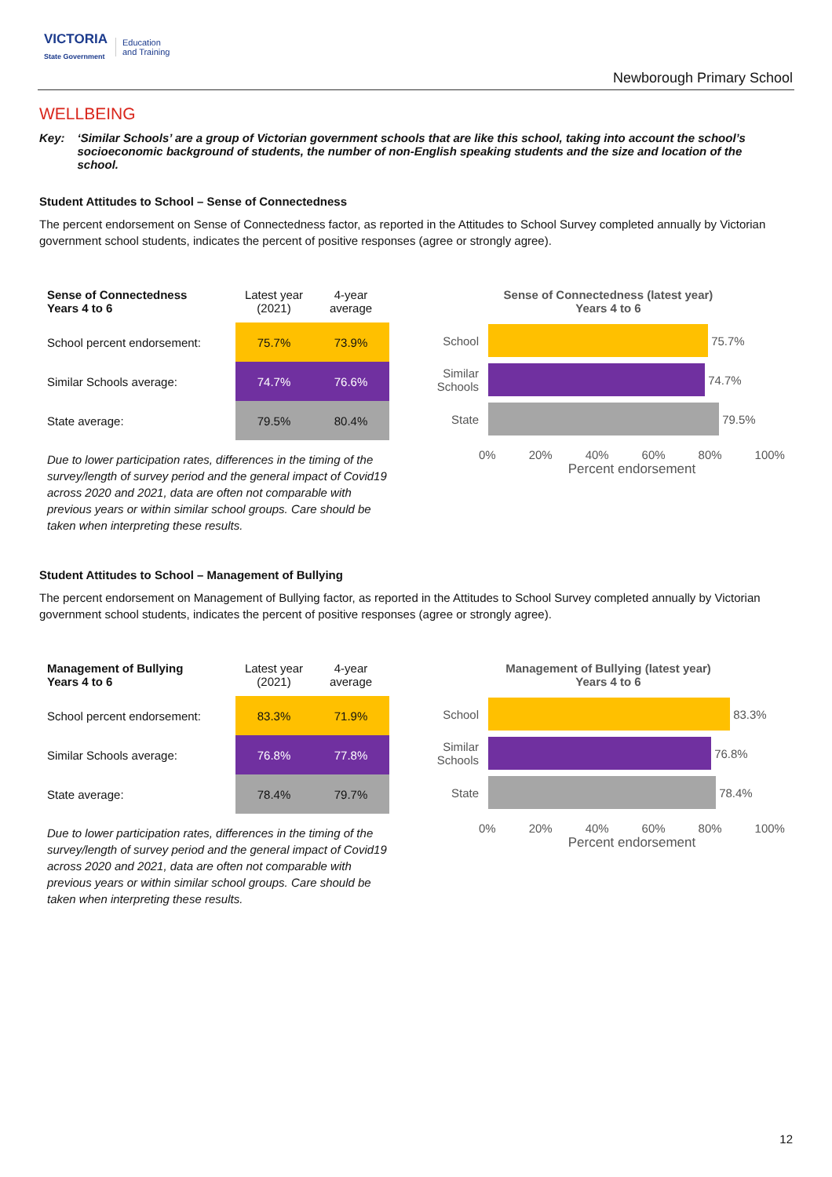VICTORIA
State Government Education
and Training
Newborough Primary School
WELLBEING
Key: ‘Similar Schools’ are a group of Victorian government schools that are like this school, taking into account the school’s socioeconomic background of students, the number of non-English speaking students and the size and location of the school.
Student Attitudes to School – Sense of Connectedness
The percent endorsement on Sense of Connectedness factor, as reported in the Attitudes to School Survey completed annually by Victorian government school students, indicates the percent of positive responses (agree or strongly agree).
| Sense of Connectedness Years 4 to 6 | Latest year (2021) | 4-year average |
| --- | --- | --- |
| School percent endorsement: | 75.7% | 73.9% |
| Similar Schools average: | 74.7% | 76.6% |
| State average: | 79.5% | 80.4% |
Due to lower participation rates, differences in the timing of the survey/length of survey period and the general impact of Covid19 across 2020 and 2021, data are often not comparable with previous years or within similar school groups. Care should be taken when interpreting these results.
Sense of Connectedness (latest year)
Years 4 to 6
School
75.7%
Similar Schools
74.7%
State
79.5%
0% 20% 40% 60% 80% 100%
Percent endorsement
Student Attitudes to School – Management of Bullying
The percent endorsement on Management of Bullying factor, as reported in the Attitudes to School Survey completed annually by Victorian government school students, indicates the percent of positive responses (agree or strongly agree).
| Management of Bullying Years 4 to 6 | Latest year (2021) | 4-year average |
| --- | --- | --- |
| School percent endorsement: | 83.3% | 71.9% |
| Similar Schools average: | 76.8% | 77.8% |
| State average: | 78.4% | 79.7% |
Due to lower participation rates, differences in the timing of the survey/length of survey period and the general impact of Covid19 across 2020 and 2021, data are often not comparable with previous years or within similar school groups. Care should be taken when interpreting these results.
Management of Bullying (latest year)
Years 4 to 6
School
83.3%
Similar Schools
76.8%
State
78.4%
0% 20% 40% 60% 80% 100%
Percent endorsement
12